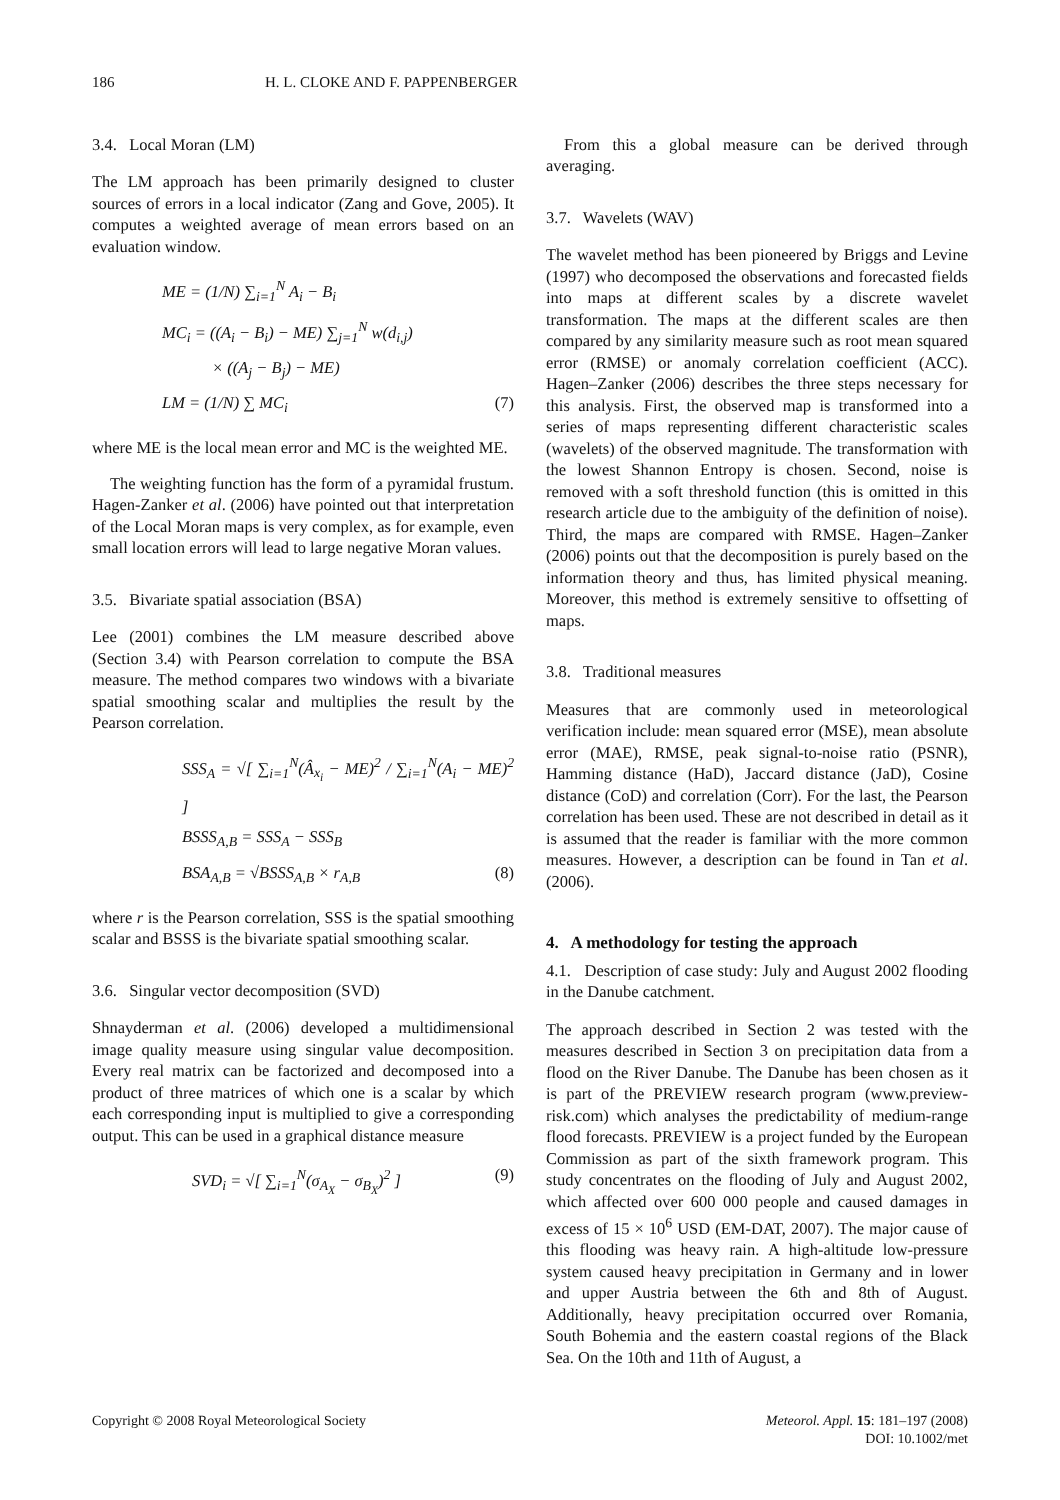186 H. L. CLOKE AND F. PAPPENBERGER
3.4. Local Moran (LM)
The LM approach has been primarily designed to cluster sources of errors in a local indicator (Zang and Gove, 2005). It computes a weighted average of mean errors based on an evaluation window.
ME = (1/N) ∑<sub>i=1</sub><sup>N</sup> A<sub>i</sub> − B<sub>i</sub>
MC<sub>i</sub> = ((A<sub>i</sub> − B<sub>i</sub>) − ME) ∑<sub>j=1</sub><sup>N</sup> w(d<sub>i,j</sub>)
× ((A<sub>j</sub> − B<sub>j</sub>) − ME)
LM = (1/N) ∑ MC<sub>i</sub> (7)
where ME is the local mean error and MC is the weighted ME.
The weighting function has the form of a pyramidal frustum. Hagen-Zanker et al. (2006) have pointed out that interpretation of the Local Moran maps is very complex, as for example, even small location errors will lead to large negative Moran values.
3.5. Bivariate spatial association (BSA)
Lee (2001) combines the LM measure described above (Section 3.4) with Pearson correlation to compute the BSA measure. The method compares two windows with a bivariate spatial smoothing scalar and multiplies the result by the Pearson correlation.
SSS<sub>A</sub> = √[ ∑<sub>i=1</sub><sup>N</sup>(Â<sub>x<sub>i</sub></sub> − ME)<sup>2</sup> / ∑<sub>i=1</sub><sup>N</sup>(A<sub>i</sub> − ME)<sup>2</sup> ]
BSSS<sub>A,B</sub> = SSS<sub>A</sub> − SSS<sub>B</sub>
BSA<sub>A,B</sub> = √BSSS<sub>A,B</sub> × r<sub>A,B</sub> (8)
where r is the Pearson correlation, SSS is the spatial smoothing scalar and BSSS is the bivariate spatial smoothing scalar.
3.6. Singular vector decomposition (SVD)
Shnayderman et al. (2006) developed a multidimensional image quality measure using singular value decomposition. Every real matrix can be factorized and decomposed into a product of three matrices of which one is a scalar by which each corresponding input is multiplied to give a corresponding output. This can be used in a graphical distance measure
SVD<sub>i</sub> = √[ ∑<sub>i=1</sub><sup>N</sup>(σ<sub>A<sub>X</sub></sub> − σ<sub>B<sub>X</sub></sub>)<sup>2</sup> ] (9)
From this a global measure can be derived through averaging.
3.7. Wavelets (WAV)
The wavelet method has been pioneered by Briggs and Levine (1997) who decomposed the observations and forecasted fields into maps at different scales by a discrete wavelet transformation. The maps at the different scales are then compared by any similarity measure such as root mean squared error (RMSE) or anomaly correlation coefficient (ACC). Hagen–Zanker (2006) describes the three steps necessary for this analysis. First, the observed map is transformed into a series of maps representing different characteristic scales (wavelets) of the observed magnitude. The transformation with the lowest Shannon Entropy is chosen. Second, noise is removed with a soft threshold function (this is omitted in this research article due to the ambiguity of the definition of noise). Third, the maps are compared with RMSE. Hagen–Zanker (2006) points out that the decomposition is purely based on the information theory and thus, has limited physical meaning. Moreover, this method is extremely sensitive to offsetting of maps.
3.8. Traditional measures
Measures that are commonly used in meteorological verification include: mean squared error (MSE), mean absolute error (MAE), RMSE, peak signal-to-noise ratio (PSNR), Hamming distance (HaD), Jaccard distance (JaD), Cosine distance (CoD) and correlation (Corr). For the last, the Pearson correlation has been used. These are not described in detail as it is assumed that the reader is familiar with the more common measures. However, a description can be found in Tan et al. (2006).
4. A methodology for testing the approach
4.1. Description of case study: July and August 2002 flooding in the Danube catchment.
The approach described in Section 2 was tested with the measures described in Section 3 on precipitation data from a flood on the River Danube. The Danube has been chosen as it is part of the PREVIEW research program (www.preview-risk.com) which analyses the predictability of medium-range flood forecasts. PREVIEW is a project funded by the European Commission as part of the sixth framework program. This study concentrates on the flooding of July and August 2002, which affected over 600 000 people and caused damages in excess of 15 × 10<sup>6</sup> USD (EM-DAT, 2007). The major cause of this flooding was heavy rain. A high-altitude low-pressure system caused heavy precipitation in Germany and in lower and upper Austria between the 6th and 8th of August. Additionally, heavy precipitation occurred over Romania, South Bohemia and the eastern coastal regions of the Black Sea. On the 10th and 11th of August, a
Copyright © 2008 Royal Meteorological Society Meteorol. Appl. 15: 181–197 (2008)
DOI: 10.1002/met